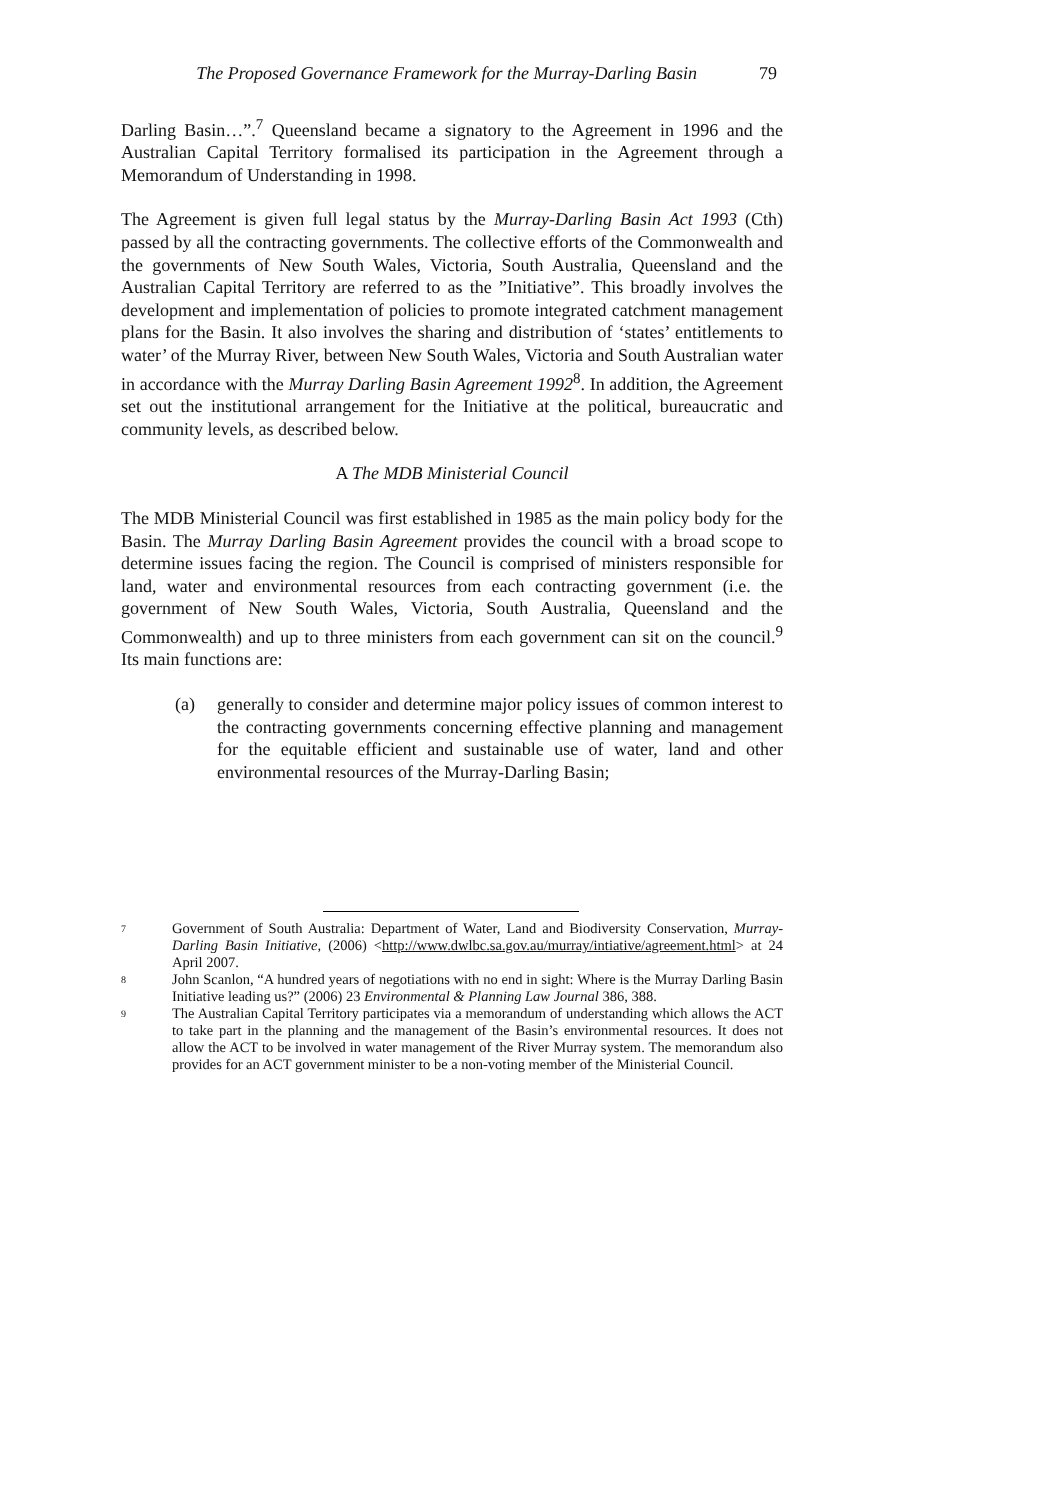The Proposed Governance Framework for the Murray-Darling Basin 79
Darling Basin…”.<sup>7</sup> Queensland became a signatory to the Agreement in 1996 and the Australian Capital Territory formalised its participation in the Agreement through a Memorandum of Understanding in 1998.
The Agreement is given full legal status by the Murray-Darling Basin Act 1993 (Cth) passed by all the contracting governments. The collective efforts of the Commonwealth and the governments of New South Wales, Victoria, South Australia, Queensland and the Australian Capital Territory are referred to as the ”Initiative”. This broadly involves the development and implementation of policies to promote integrated catchment management plans for the Basin. It also involves the sharing and distribution of ‘states’ entitlements to water’ of the Murray River, between New South Wales, Victoria and South Australian water in accordance with the Murray Darling Basin Agreement 1992<sup>8</sup>. In addition, the Agreement set out the institutional arrangement for the Initiative at the political, bureaucratic and community levels, as described below.
A The MDB Ministerial Council
The MDB Ministerial Council was first established in 1985 as the main policy body for the Basin. The Murray Darling Basin Agreement provides the council with a broad scope to determine issues facing the region. The Council is comprised of ministers responsible for land, water and environmental resources from each contracting government (i.e. the government of New South Wales, Victoria, South Australia, Queensland and the Commonwealth) and up to three ministers from each government can sit on the council.<sup>9</sup> Its main functions are:
(a) generally to consider and determine major policy issues of common interest to the contracting governments concerning effective planning and management for the equitable efficient and sustainable use of water, land and other environmental resources of the Murray-Darling Basin;
7 Government of South Australia: Department of Water, Land and Biodiversity Conservation, Murray-Darling Basin Initiative, (2006) <http://www.dwlbc.sa.gov.au/murray/intiative/agreement.html> at 24 April 2007.
8 John Scanlon, “A hundred years of negotiations with no end in sight: Where is the Murray Darling Basin Initiative leading us?” (2006) 23 Environmental & Planning Law Journal 386, 388.
9 The Australian Capital Territory participates via a memorandum of understanding which allows the ACT to take part in the planning and the management of the Basin’s environmental resources. It does not allow the ACT to be involved in water management of the River Murray system. The memorandum also provides for an ACT government minister to be a non-voting member of the Ministerial Council.